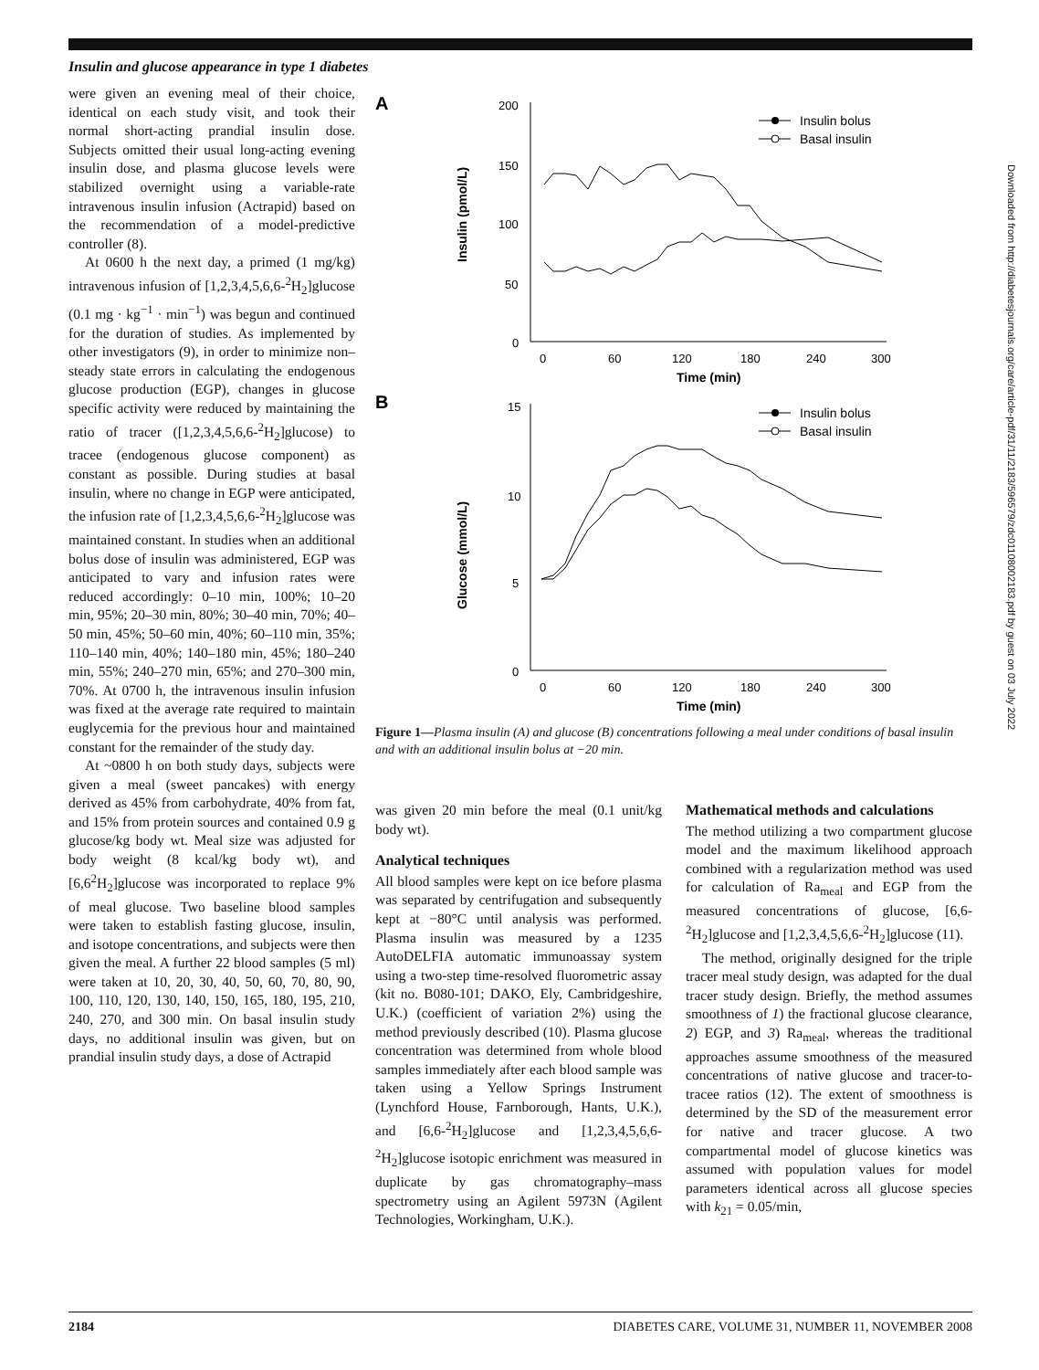Insulin and glucose appearance in type 1 diabetes
were given an evening meal of their choice, identical on each study visit, and took their normal short-acting prandial insulin dose. Subjects omitted their usual long-acting evening insulin dose, and plasma glucose levels were stabilized overnight using a variable-rate intravenous insulin infusion (Actrapid) based on the recommendation of a model-predictive controller (8).
At 0600 h the next day, a primed (1 mg/kg) intravenous infusion of [1,2,3,4,5,6,6-<sup>2</sup>H<sub>2</sub>]glucose (0.1 mg · kg<sup>−1</sup> · min<sup>−1</sup>) was begun and continued for the duration of studies. As implemented by other investigators (9), in order to minimize non–steady state errors in calculating the endogenous glucose production (EGP), changes in glucose specific activity were reduced by maintaining the ratio of tracer ([1,2,3,4,5,6,6-<sup>2</sup>H<sub>2</sub>]glucose) to tracee (endogenous glucose component) as constant as possible. During studies at basal insulin, where no change in EGP were anticipated, the infusion rate of [1,2,3,4,5,6,6-<sup>2</sup>H<sub>2</sub>]glucose was maintained constant. In studies when an additional bolus dose of insulin was administered, EGP was anticipated to vary and infusion rates were reduced accordingly: 0–10 min, 100%; 10–20 min, 95%; 20–30 min, 80%; 30–40 min, 70%; 40–50 min, 45%; 50–60 min, 40%; 60–110 min, 35%; 110–140 min, 40%; 140–180 min, 45%; 180–240 min, 55%; 240–270 min, 65%; and 270–300 min, 70%. At 0700 h, the intravenous insulin infusion was fixed at the average rate required to maintain euglycemia for the previous hour and maintained constant for the remainder of the study day.
At ~0800 h on both study days, subjects were given a meal (sweet pancakes) with energy derived as 45% from carbohydrate, 40% from fat, and 15% from protein sources and contained 0.9 g glucose/kg body wt. Meal size was adjusted for body weight (8 kcal/kg body wt), and [6,6<sup>2</sup>H<sub>2</sub>]glucose was incorporated to replace 9% of meal glucose. Two baseline blood samples were taken to establish fasting glucose, insulin, and isotope concentrations, and subjects were then given the meal. A further 22 blood samples (5 ml) were taken at 10, 20, 30, 40, 50, 60, 70, 80, 90, 100, 110, 120, 130, 140, 150, 165, 180, 195, 210, 240, 270, and 300 min. On basal insulin study days, no additional insulin was given, but on prandial insulin study days, a dose of Actrapid
A
200
150
100
50
0
0
60
120
180
240
300
Time (min)
Insulin (pmol/L)
Insulin bolus
Basal insulin
B
15
10
5
0
0
60
120
180
240
300
Time (min)
Glucose (mmol/L)
Insulin bolus
Basal insulin
Figure 1—Plasma insulin (A) and glucose (B) concentrations following a meal under conditions of basal insulin and with an additional insulin bolus at −20 min.
was given 20 min before the meal (0.1 unit/kg body wt).
Analytical techniques
All blood samples were kept on ice before plasma was separated by centrifugation and subsequently kept at −80°C until analysis was performed. Plasma insulin was measured by a 1235 AutoDELFIA automatic immunoassay system using a two-step time-resolved fluorometric assay (kit no. B080-101; DAKO, Ely, Cambridgeshire, U.K.) (coefficient of variation 2%) using the method previously described (10). Plasma glucose concentration was determined from whole blood samples immediately after each blood sample was taken using a Yellow Springs Instrument (Lynchford House, Farnborough, Hants, U.K.), and [6,6-<sup>2</sup>H<sub>2</sub>]glucose and [1,2,3,4,5,6,6-<sup>2</sup>H<sub>2</sub>]glucose isotopic enrichment was measured in duplicate by gas chromatography–mass spectrometry using an Agilent 5973N (Agilent Technologies, Workingham, U.K.).
Mathematical methods and calculations
The method utilizing a two compartment glucose model and the maximum likelihood approach combined with a regularization method was used for calculation of Ra<sub>meal</sub> and EGP from the measured concentrations of glucose, [6,6-<sup>2</sup>H<sub>2</sub>]glucose and [1,2,3,4,5,6,6-<sup>2</sup>H<sub>2</sub>]glucose (11).
The method, originally designed for the triple tracer meal study design, was adapted for the dual tracer study design. Briefly, the method assumes smoothness of 1) the fractional glucose clearance, 2) EGP, and 3) Ra<sub>meal</sub>, whereas the traditional approaches assume smoothness of the measured concentrations of native glucose and tracer-to-tracee ratios (12). The extent of smoothness is determined by the SD of the measurement error for native and tracer glucose. A two compartmental model of glucose kinetics was assumed with population values for model parameters identical across all glucose species with k<sub>21</sub> = 0.05/min,
2184 DIABETES CARE, VOLUME 31, NUMBER 11, NOVEMBER 2008
Downloaded from http://diabetesjournals.org/care/article-pdf/31/11/2183/596579/zdc01108002183.pdf by guest on 03 July 2022